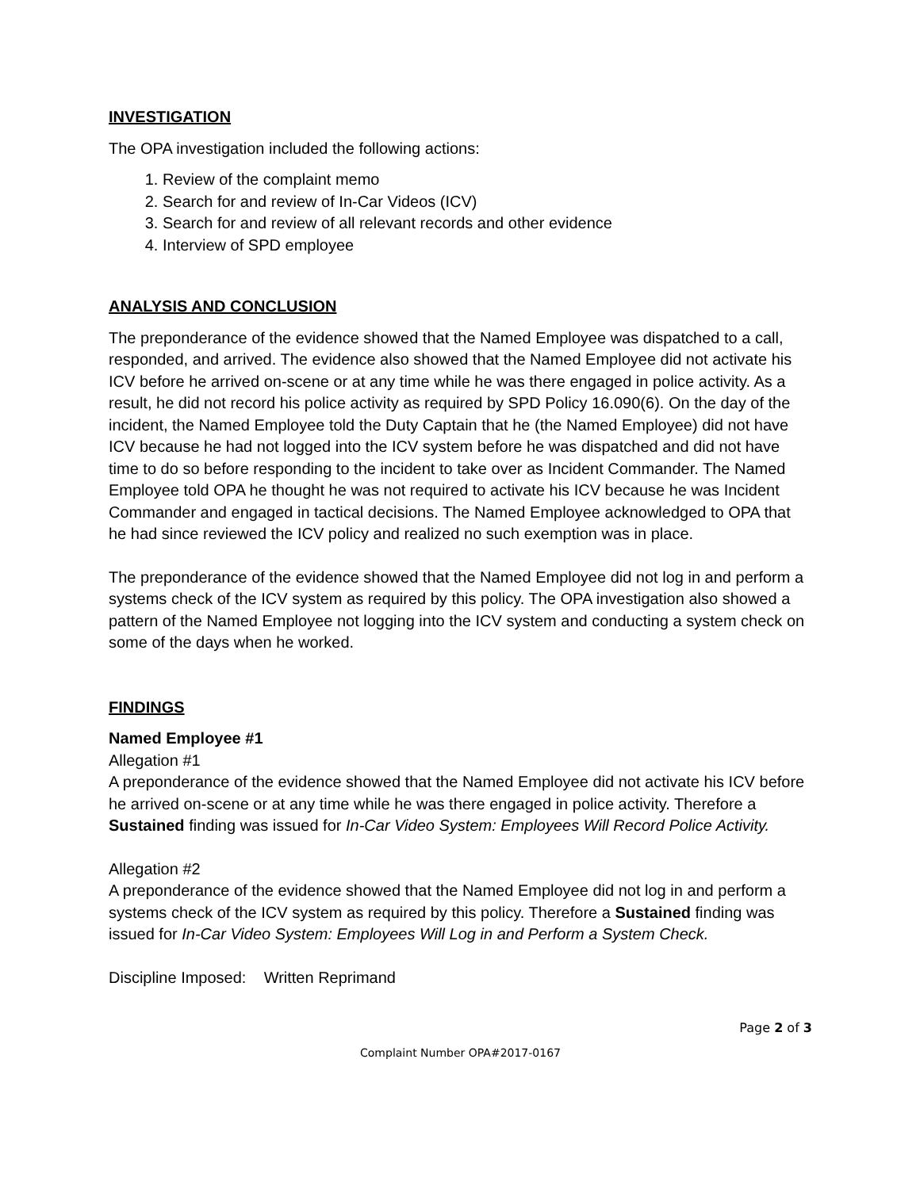INVESTIGATION
The OPA investigation included the following actions:
1. Review of the complaint memo
2. Search for and review of In-Car Videos (ICV)
3. Search for and review of all relevant records and other evidence
4. Interview of SPD employee
ANALYSIS AND CONCLUSION
The preponderance of the evidence showed that the Named Employee was dispatched to a call, responded, and arrived. The evidence also showed that the Named Employee did not activate his ICV before he arrived on-scene or at any time while he was there engaged in police activity. As a result, he did not record his police activity as required by SPD Policy 16.090(6). On the day of the incident, the Named Employee told the Duty Captain that he (the Named Employee) did not have ICV because he had not logged into the ICV system before he was dispatched and did not have time to do so before responding to the incident to take over as Incident Commander. The Named Employee told OPA he thought he was not required to activate his ICV because he was Incident Commander and engaged in tactical decisions. The Named Employee acknowledged to OPA that he had since reviewed the ICV policy and realized no such exemption was in place.
The preponderance of the evidence showed that the Named Employee did not log in and perform a systems check of the ICV system as required by this policy. The OPA investigation also showed a pattern of the Named Employee not logging into the ICV system and conducting a system check on some of the days when he worked.
FINDINGS
Named Employee #1
Allegation #1
A preponderance of the evidence showed that the Named Employee did not activate his ICV before he arrived on-scene or at any time while he was there engaged in police activity. Therefore a Sustained finding was issued for In-Car Video System: Employees Will Record Police Activity.
Allegation #2
A preponderance of the evidence showed that the Named Employee did not log in and perform a systems check of the ICV system as required by this policy. Therefore a Sustained finding was issued for In-Car Video System: Employees Will Log in and Perform a System Check.
Discipline Imposed: Written Reprimand
Page 2 of 3
Complaint Number OPA#2017-0167